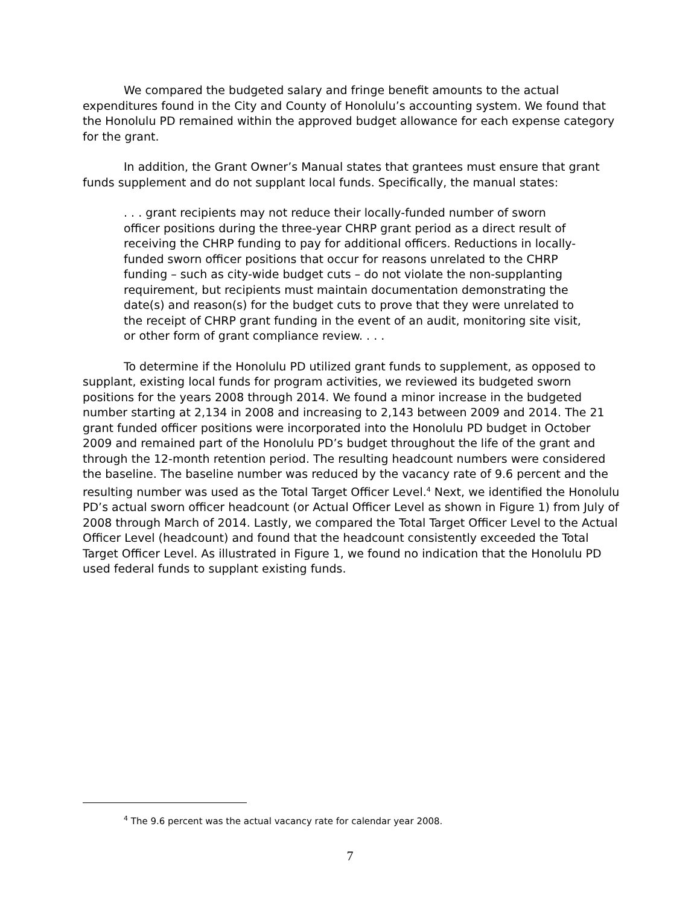We compared the budgeted salary and fringe benefit amounts to the actual expenditures found in the City and County of Honolulu’s accounting system. We found that the Honolulu PD remained within the approved budget allowance for each expense category for the grant.
In addition, the Grant Owner’s Manual states that grantees must ensure that grant funds supplement and do not supplant local funds. Specifically, the manual states:
. . . grant recipients may not reduce their locally-funded number of sworn officer positions during the three-year CHRP grant period as a direct result of receiving the CHRP funding to pay for additional officers. Reductions in locally-funded sworn officer positions that occur for reasons unrelated to the CHRP funding – such as city-wide budget cuts – do not violate the non-supplanting requirement, but recipients must maintain documentation demonstrating the date(s) and reason(s) for the budget cuts to prove that they were unrelated to the receipt of CHRP grant funding in the event of an audit, monitoring site visit, or other form of grant compliance review. . . .
To determine if the Honolulu PD utilized grant funds to supplement, as opposed to supplant, existing local funds for program activities, we reviewed its budgeted sworn positions for the years 2008 through 2014. We found a minor increase in the budgeted number starting at 2,134 in 2008 and increasing to 2,143 between 2009 and 2014. The 21 grant funded officer positions were incorporated into the Honolulu PD budget in October 2009 and remained part of the Honolulu PD’s budget throughout the life of the grant and through the 12-month retention period. The resulting headcount numbers were considered the baseline. The baseline number was reduced by the vacancy rate of 9.6 percent and the resulting number was used as the Total Target Officer Level.<sup>4</sup> Next, we identified the Honolulu PD’s actual sworn officer headcount (or Actual Officer Level as shown in Figure 1) from July of 2008 through March of 2014. Lastly, we compared the Total Target Officer Level to the Actual Officer Level (headcount) and found that the headcount consistently exceeded the Total Target Officer Level. As illustrated in Figure 1, we found no indication that the Honolulu PD used federal funds to supplant existing funds.
<sup>4</sup> The 9.6 percent was the actual vacancy rate for calendar year 2008.
7